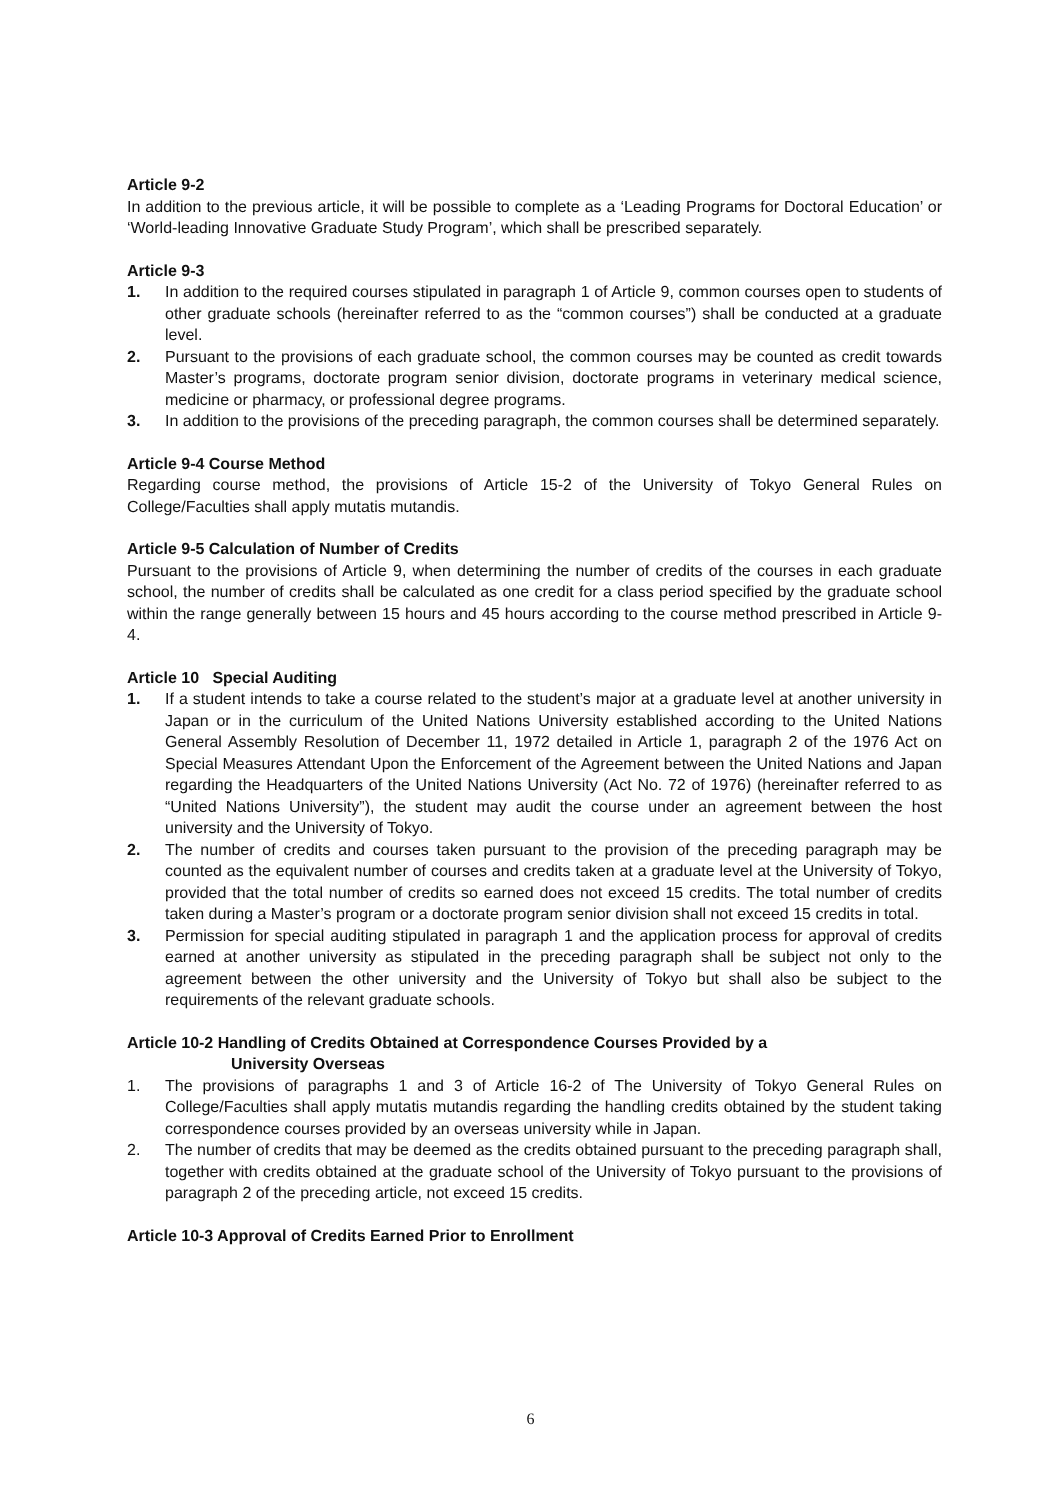Article 9-2
In addition to the previous article, it will be possible to complete as a ‘Leading Programs for Doctoral Education’ or ‘World-leading Innovative Graduate Study Program’, which shall be prescribed separately.
Article 9-3
1. In addition to the required courses stipulated in paragraph 1 of Article 9, common courses open to students of other graduate schools (hereinafter referred to as the “common courses”) shall be conducted at a graduate level.
2. Pursuant to the provisions of each graduate school, the common courses may be counted as credit towards Master’s programs, doctorate program senior division, doctorate programs in veterinary medical science, medicine or pharmacy, or professional degree programs.
3. In addition to the provisions of the preceding paragraph, the common courses shall be determined separately.
Article 9-4 Course Method
Regarding course method, the provisions of Article 15-2 of the University of Tokyo General Rules on College/Faculties shall apply mutatis mutandis.
Article 9-5 Calculation of Number of Credits
Pursuant to the provisions of Article 9, when determining the number of credits of the courses in each graduate school, the number of credits shall be calculated as one credit for a class period specified by the graduate school within the range generally between 15 hours and 45 hours according to the course method prescribed in Article 9-4.
Article 10 Special Auditing
1. If a student intends to take a course related to the student’s major at a graduate level at another university in Japan or in the curriculum of the United Nations University established according to the United Nations General Assembly Resolution of December 11, 1972 detailed in Article 1, paragraph 2 of the 1976 Act on Special Measures Attendant Upon the Enforcement of the Agreement between the United Nations and Japan regarding the Headquarters of the United Nations University (Act No. 72 of 1976) (hereinafter referred to as “United Nations University”), the student may audit the course under an agreement between the host university and the University of Tokyo.
2. The number of credits and courses taken pursuant to the provision of the preceding paragraph may be counted as the equivalent number of courses and credits taken at a graduate level at the University of Tokyo, provided that the total number of credits so earned does not exceed 15 credits. The total number of credits taken during a Master’s program or a doctorate program senior division shall not exceed 15 credits in total.
3. Permission for special auditing stipulated in paragraph 1 and the application process for approval of credits earned at another university as stipulated in the preceding paragraph shall be subject not only to the agreement between the other university and the University of Tokyo but shall also be subject to the requirements of the relevant graduate schools.
Article 10-2 Handling of Credits Obtained at Correspondence Courses Provided by a
University Overseas
1. The provisions of paragraphs 1 and 3 of Article 16-2 of The University of Tokyo General Rules on College/Faculties shall apply mutatis mutandis regarding the handling credits obtained by the student taking correspondence courses provided by an overseas university while in Japan.
2. The number of credits that may be deemed as the credits obtained pursuant to the preceding paragraph shall, together with credits obtained at the graduate school of the University of Tokyo pursuant to the provisions of paragraph 2 of the preceding article, not exceed 15 credits.
Article 10-3 Approval of Credits Earned Prior to Enrollment
6